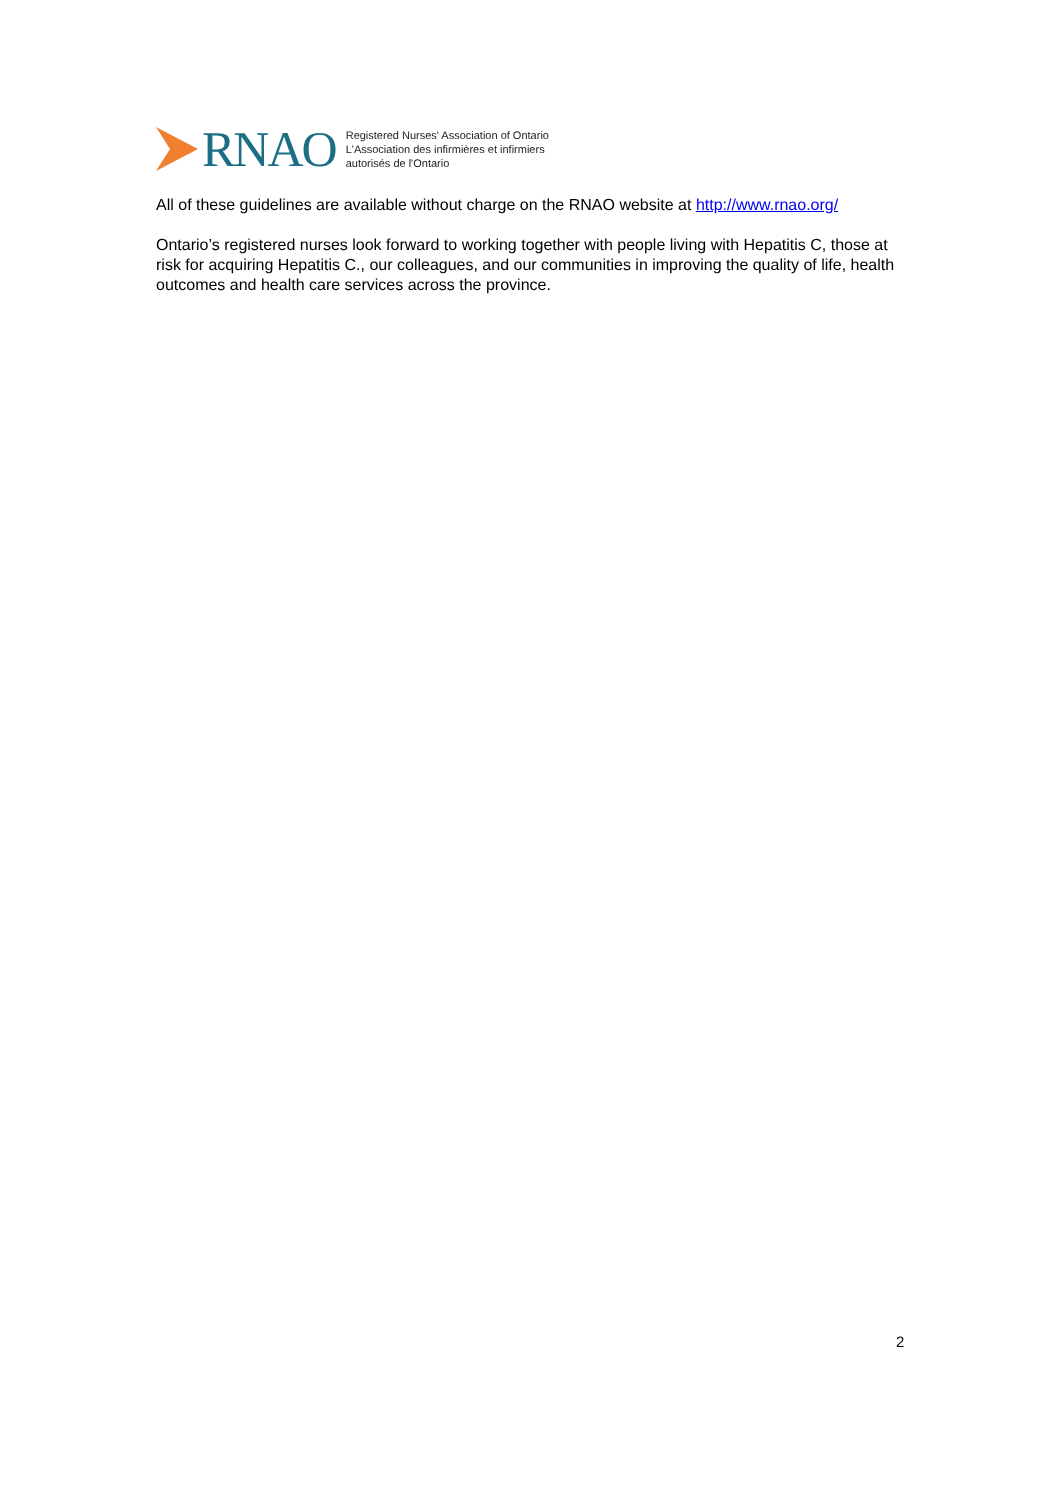RNAO
Registered Nurses' Association of Ontario
L'Association des infirmières et infirmiers
autorisés de l'Ontario
All of these guidelines are available without charge on the RNAO website at http://www.rnao.org/
Ontario’s registered nurses look forward to working together with people living with Hepatitis C, those at risk for acquiring Hepatitis C., our colleagues, and our communities in improving the quality of life, health outcomes and health care services across the province.
2